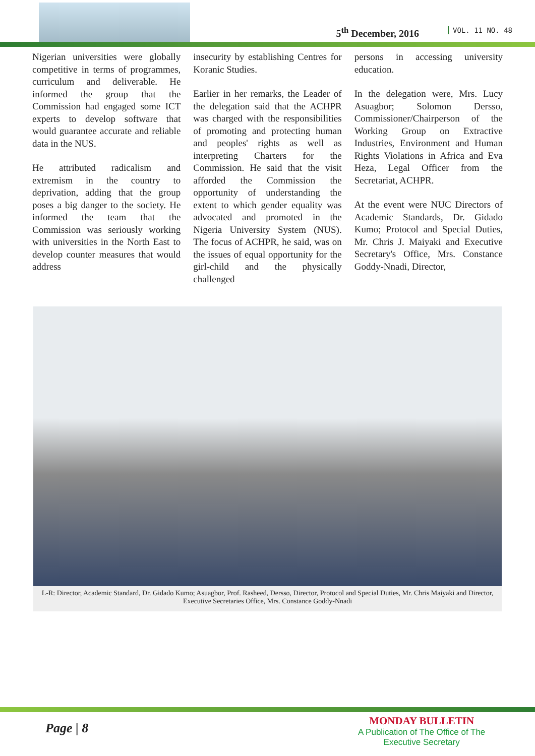5<sup>th</sup> December, 2016 VOL. 11 NO. 48
Nigerian universities were globally competitive in terms of programmes, curriculum and deliverable. He informed the group that the Commission had engaged some ICT experts to develop software that would guarantee accurate and reliable data in the NUS.
He attributed radicalism and extremism in the country to deprivation, adding that the group poses a big danger to the society. He informed the team that the Commission was seriously working with universities in the North East to develop counter measures that would address
insecurity by establishing Centres for Koranic Studies.
Earlier in her remarks, the Leader of the delegation said that the ACHPR was charged with the responsibilities of promoting and protecting human and peoples' rights as well as interpreting Charters for the Commission. He said that the visit afforded the Commission the opportunity of understanding the extent to which gender equality was advocated and promoted in the Nigeria University System (NUS). The focus of ACHPR, he said, was on the issues of equal opportunity for the girl-child and the physically challenged
persons in accessing university education.
In the delegation were, Mrs. Lucy Asuagbor; Solomon Dersso, Commissioner/Chairperson of the Working Group on Extractive Industries, Environment and Human Rights Violations in Africa and Eva Heza, Legal Officer from the Secretariat, ACHPR.
At the event were NUC Directors of Academic Standards, Dr. Gidado Kumo; Protocol and Special Duties, Mr. Chris J. Maiyaki and Executive Secretary's Office, Mrs. Constance Goddy-Nnadi, Director,
L-R: Director, Academic Standard, Dr. Gidado Kumo; Asuagbor, Prof. Rasheed, Dersso, Director, Protocol and Special Duties, Mr. Chris Maiyaki and Director, Executive Secretaries Office, Mrs. Constance Goddy-Nnadi
Page | 8
MONDAY BULLETIN
A Publication of The Office of The
Executive Secretary